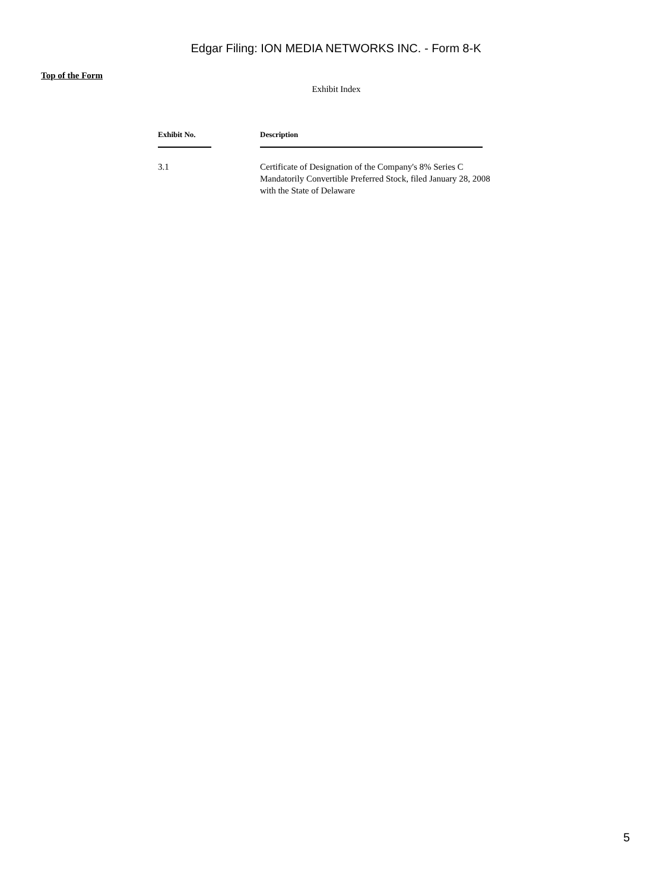Edgar Filing: ION MEDIA NETWORKS INC. - Form 8-K
Top of the Form
Exhibit Index
| Exhibit No. | Description |
| --- | --- |
| 3.1 | Certificate of Designation of the Company's 8% Series C Mandatorily Convertible Preferred Stock, filed January 28, 2008 with the State of Delaware |
5